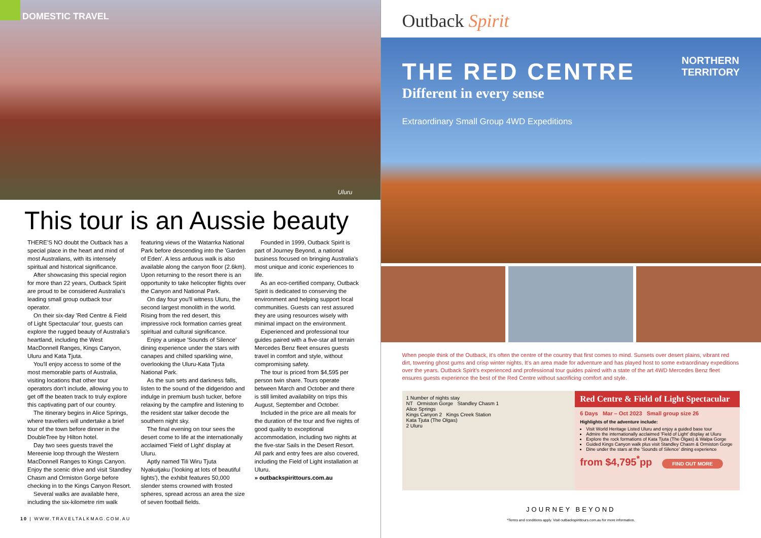DOMESTIC TRAVEL
Uluru
This tour is an Aussie beauty
THERE'S NO doubt the Outback has a special place in the heart and mind of most Australians, with its intensely spiritual and historical significance.
After showcasing this special region for more than 22 years, Outback Spirit are proud to be considered Australia's leading small group outback tour operator.
On their six-day 'Red Centre & Field of Light Spectacular' tour, guests can explore the rugged beauty of Australia's heartland, including the West MacDonnell Ranges, Kings Canyon, Uluru and Kata Tjuta.
You'll enjoy access to some of the most memorable parts of Australia, visiting locations that other tour operators don't include, allowing you to get off the beaten track to truly explore this captivating part of our country.
The itinerary begins in Alice Springs, where travellers will undertake a brief tour of the town before dinner in the DoubleTree by Hilton hotel.
Day two sees guests travel the Mereenie loop through the Western MacDonnell Ranges to Kings Canyon. Enjoy the scenic drive and visit Standley Chasm and Ormiston Gorge before checking in to the Kings Canyon Resort.
Several walks are available here, including the six-kilometre rim walk featuring views of the Watarrka National Park before descending into the 'Garden of Eden'. A less arduous walk is also available along the canyon floor (2.6km). Upon returning to the resort there is an opportunity to take helicopter flights over the Canyon and National Park.
On day four you'll witness Uluru, the second largest monolith in the world. Rising from the red desert, this impressive rock formation carries great spiritual and cultural significance.
Enjoy a unique 'Sounds of Silence' dining experience under the stars with canapes and chilled sparkling wine, overlooking the Uluru-Kata Tjuta National Park.
As the sun sets and darkness falls, listen to the sound of the didgeridoo and indulge in premium bush tucker, before relaxing by the campfire and listening to the resident star talker decode the southern night sky.
The final evening on tour sees the desert come to life at the internationally acclaimed 'Field of Light' display at Uluru.
Aptly named Tili Wiru Tjuta Nyakutjaku ('looking at lots of beautiful lights'), the exhibit features 50,000 slender stems crowned with frosted spheres, spread across an area the size of seven football fields.
Founded in 1999, Outback Spirit is part of Journey Beyond, a national business focused on bringing Australia's most unique and iconic experiences to life.
As an eco-certified company, Outback Spirit is dedicated to conserving the environment and helping support local communities. Guests can rest assured they are using resources wisely with minimal impact on the environment.
Experienced and professional tour guides paired with a five-star all terrain Mercedes Benz fleet ensures guests travel in comfort and style, without compromising safety.
The tour is priced from $4,595 per person twin share. Tours operate between March and October and there is still limited availability on trips this August, September and October.
Included in the price are all meals for the duration of the tour and five nights of good quality to exceptional accommodation, including two nights at the five-star Sails in the Desert Resort. All park and entry fees are also covered, including the Field of Light installation at Uluru.
» outbackspirittours.com.au
10 | WWW.TRAVELTALKMAG.COM.AU
Outback Spirit
THE RED CENTRE
NORTHERN
TERRITORY
Different in every sense
Extraordinary Small Group 4WD Expeditions
When people think of the Outback, it's often the centre of the country that first comes to mind. Sunsets over desert plains, vibrant red dirt, towering ghost gums and crisp winter nights. It's an area made for adventure and has played host to some extraordinary expeditions over the years. Outback Spirit's experienced and professional tour guides paired with a state of the art 4WD Mercedes Benz fleet ensures guests experience the best of the Red Centre without sacrificing comfort and style.
1 Number of nights stay
NT Ormiston Gorge Standley Chasm 1
Alice Springs
Kings Canyon 2 Kings Creek Station
Kata Tjuta (The Olgas)
2 Uluru
Red Centre & Field of Light Spectacular
6 Days Mar – Oct 2023 Small group size 26
Highlights of the adventure include:
Visit World Heritage Listed Uluru and enjoy a guided base tour
Admire the internationally acclaimed 'Field of Light' display at Uluru
Explore the rock formations of Kata Tjuta (The Olgas) & Walpa Gorge
Guided Kings Canyon walk plus visit Standley Chasm & Ormiston Gorge
Dine under the stars at the 'Sounds of Silence' dining experience
from $4,795<sup>*</sup>pp FIND OUT MORE
JOURNEY BEYOND
*Terms and conditions apply. Visit outbackspirittours.com.au for more information.